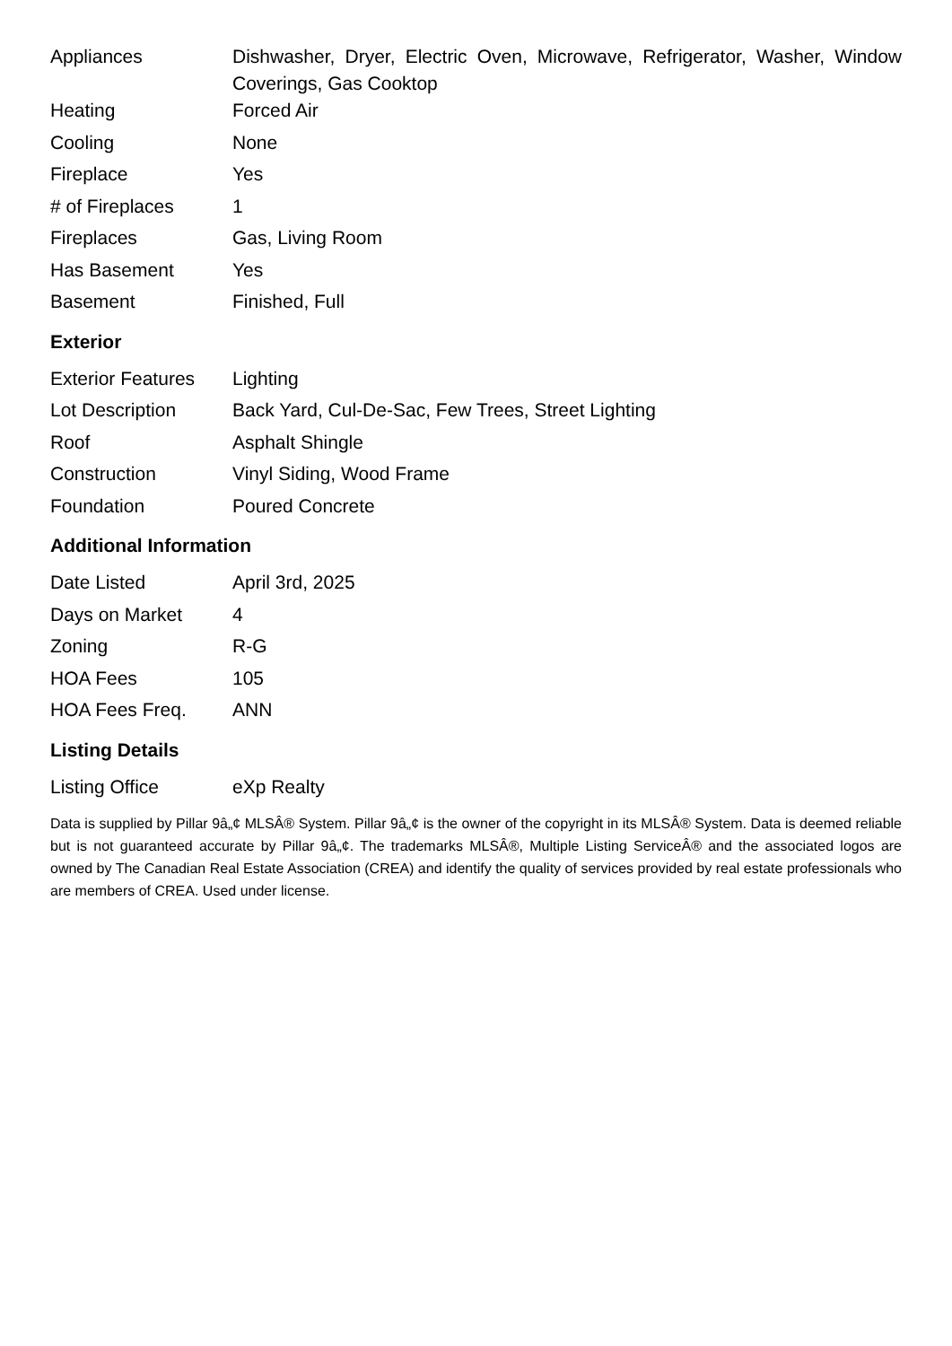| Appliances | Dishwasher, Dryer, Electric Oven, Microwave, Refrigerator, Washer, Window Coverings, Gas Cooktop |
| Heating | Forced Air |
| Cooling | None |
| Fireplace | Yes |
| # of Fireplaces | 1 |
| Fireplaces | Gas, Living Room |
| Has Basement | Yes |
| Basement | Finished, Full |
Exterior
| Exterior Features | Lighting |
| Lot Description | Back Yard, Cul-De-Sac, Few Trees, Street Lighting |
| Roof | Asphalt Shingle |
| Construction | Vinyl Siding, Wood Frame |
| Foundation | Poured Concrete |
Additional Information
| Date Listed | April 3rd, 2025 |
| Days on Market | 4 |
| Zoning | R-G |
| HOA Fees | 105 |
| HOA Fees Freq. | ANN |
Listing Details
| Listing Office | eXp Realty |
Data is supplied by Pillar 9â„¢ MLSÂ® System. Pillar 9â„¢ is the owner of the copyright in its MLSÂ® System. Data is deemed reliable but is not guaranteed accurate by Pillar 9â„¢. The trademarks MLSÂ®, Multiple Listing ServiceÂ® and the associated logos are owned by The Canadian Real Estate Association (CREA) and identify the quality of services provided by real estate professionals who are members of CREA. Used under license.